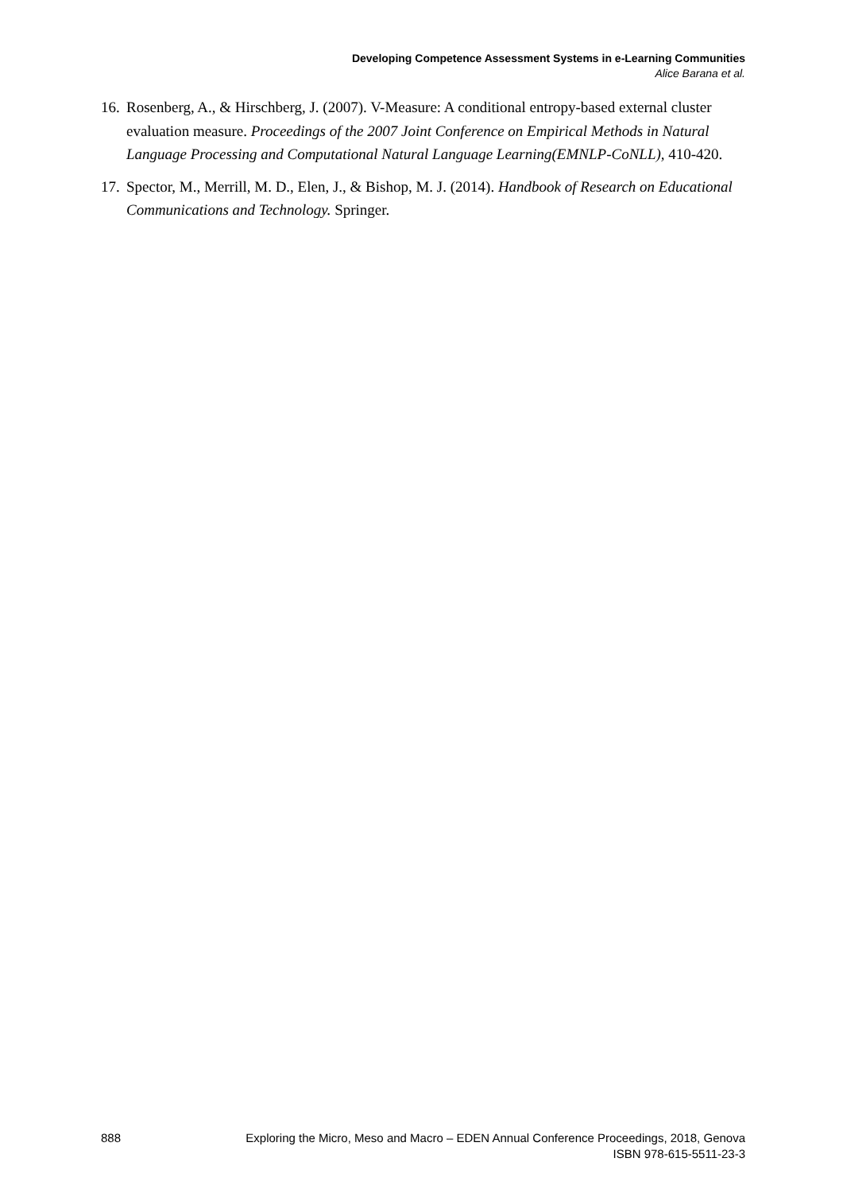Developing Competence Assessment Systems in e-Learning Communities
Alice Barana et al.
16. Rosenberg, A., & Hirschberg, J. (2007). V-Measure: A conditional entropy-based external cluster evaluation measure. Proceedings of the 2007 Joint Conference on Empirical Methods in Natural Language Processing and Computational Natural Language Learning(EMNLP-CoNLL), 410-420.
17. Spector, M., Merrill, M. D., Elen, J., & Bishop, M. J. (2014). Handbook of Research on Educational Communications and Technology. Springer.
888 Exploring the Micro, Meso and Macro – EDEN Annual Conference Proceedings, 2018, Genova
ISBN 978-615-5511-23-3